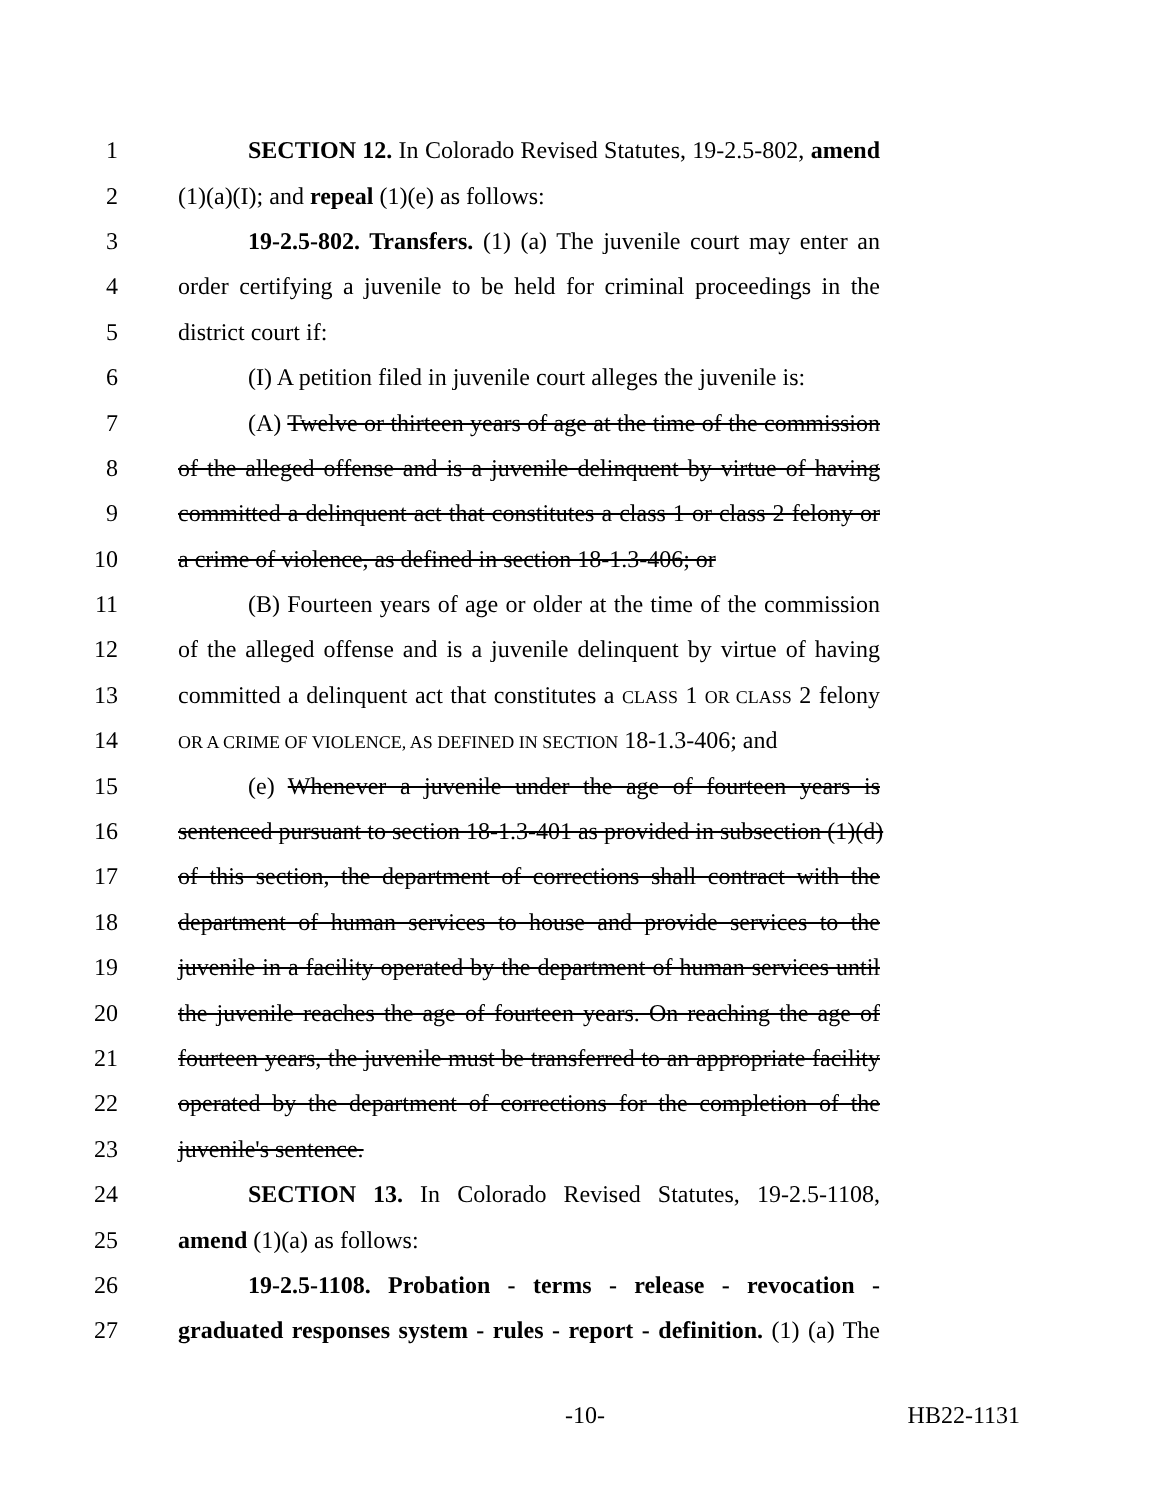1 SECTION 12. In Colorado Revised Statutes, 19-2.5-802, amend
2 (1)(a)(I); and repeal (1)(e) as follows:
3 19-2.5-802. Transfers. (1) (a) The juvenile court may enter an
4 order certifying a juvenile to be held for criminal proceedings in the
5 district court if:
6 (I) A petition filed in juvenile court alleges the juvenile is:
7 (A) Twelve or thirteen years of age at the time of the commission
8 of the alleged offense and is a juvenile delinquent by virtue of having
9 committed a delinquent act that constitutes a class 1 or class 2 felony or
10 a crime of violence, as defined in section 18-1.3-406; or
11 (B) Fourteen years of age or older at the time of the commission
12 of the alleged offense and is a juvenile delinquent by virtue of having
13 committed a delinquent act that constitutes a CLASS 1 OR CLASS 2 felony
14 OR A CRIME OF VIOLENCE, AS DEFINED IN SECTION 18-1.3-406; and
15 (e) Whenever a juvenile under the age of fourteen years is
16 sentenced pursuant to section 18-1.3-401 as provided in subsection (1)(d)
17 of this section, the department of corrections shall contract with the
18 department of human services to house and provide services to the
19 juvenile in a facility operated by the department of human services until
20 the juvenile reaches the age of fourteen years. On reaching the age of
21 fourteen years, the juvenile must be transferred to an appropriate facility
22 operated by the department of corrections for the completion of the
23 juvenile's sentence.
24 SECTION 13. In Colorado Revised Statutes, 19-2.5-1108,
25 amend (1)(a) as follows:
26 19-2.5-1108. Probation - terms - release - revocation -
27 graduated responses system - rules - report - definition. (1) (a) The
-10- HB22-1131